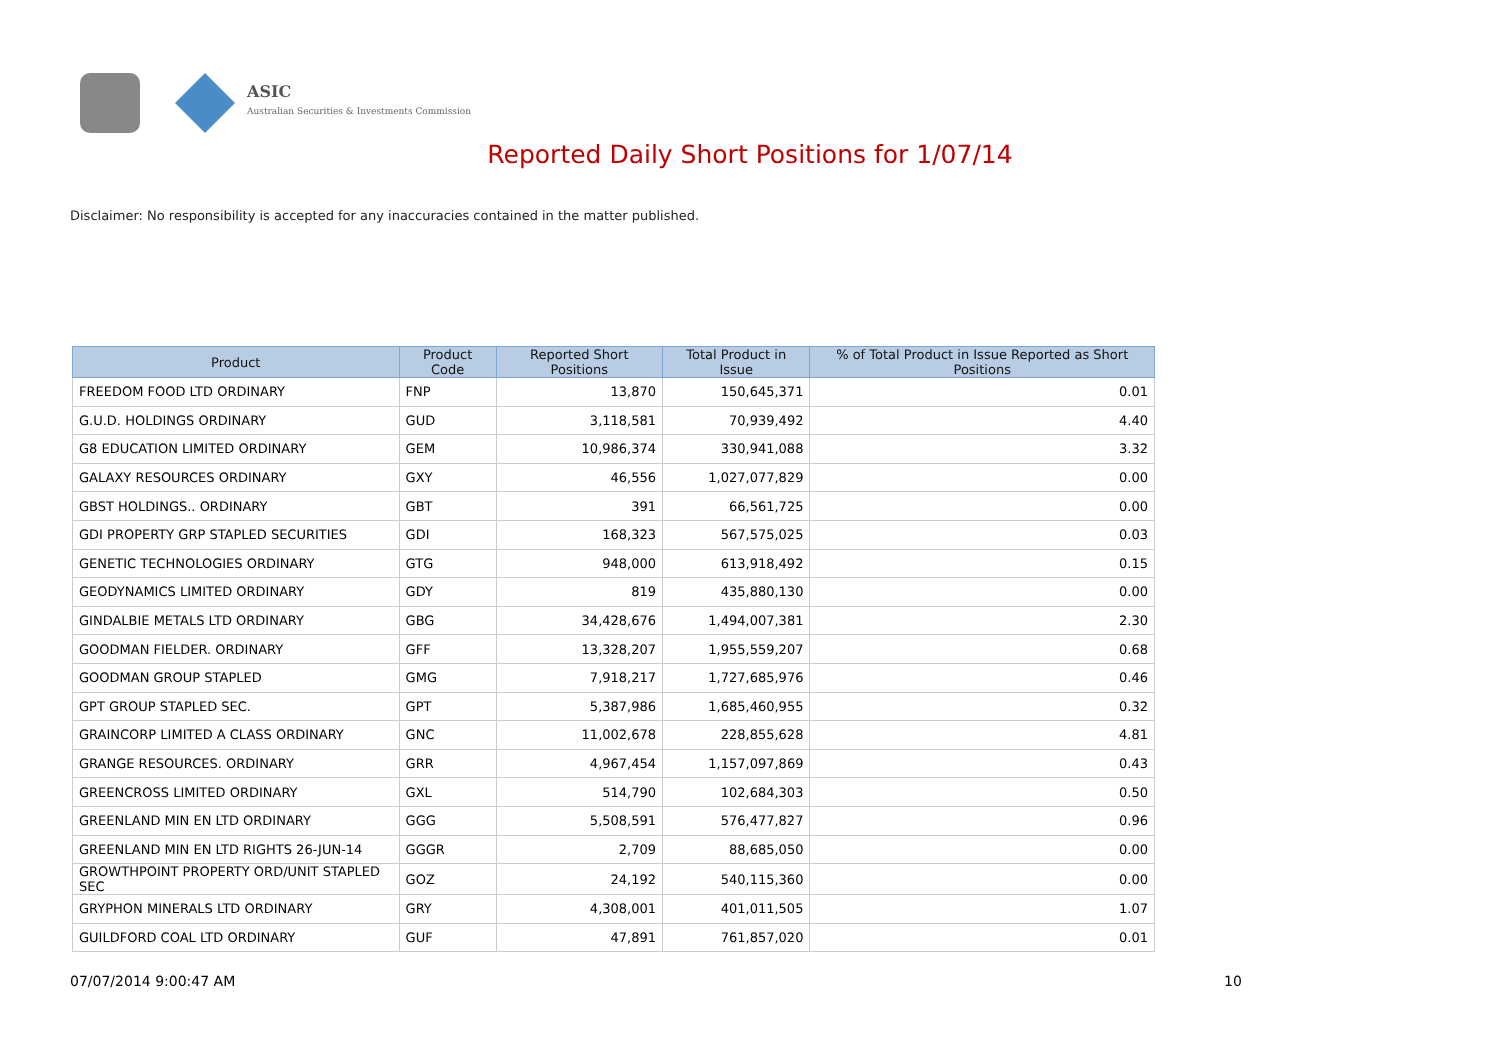ASIC
Australian Securities & Investments Commission
Reported Daily Short Positions for 1/07/14
Disclaimer: No responsibility is accepted for any inaccuracies contained in the matter published.
| Product | Product Code | Reported Short Positions | Total Product in Issue | % of Total Product in Issue Reported as Short Positions |
| --- | --- | --- | --- | --- |
| FREEDOM FOOD LTD ORDINARY | FNP | 13,870 | 150,645,371 | 0.01 |
| G.U.D. HOLDINGS ORDINARY | GUD | 3,118,581 | 70,939,492 | 4.40 |
| G8 EDUCATION LIMITED ORDINARY | GEM | 10,986,374 | 330,941,088 | 3.32 |
| GALAXY RESOURCES ORDINARY | GXY | 46,556 | 1,027,077,829 | 0.00 |
| GBST HOLDINGS.. ORDINARY | GBT | 391 | 66,561,725 | 0.00 |
| GDI PROPERTY GRP STAPLED SECURITIES | GDI | 168,323 | 567,575,025 | 0.03 |
| GENETIC TECHNOLOGIES ORDINARY | GTG | 948,000 | 613,918,492 | 0.15 |
| GEODYNAMICS LIMITED ORDINARY | GDY | 819 | 435,880,130 | 0.00 |
| GINDALBIE METALS LTD ORDINARY | GBG | 34,428,676 | 1,494,007,381 | 2.30 |
| GOODMAN FIELDER. ORDINARY | GFF | 13,328,207 | 1,955,559,207 | 0.68 |
| GOODMAN GROUP STAPLED | GMG | 7,918,217 | 1,727,685,976 | 0.46 |
| GPT GROUP STAPLED SEC. | GPT | 5,387,986 | 1,685,460,955 | 0.32 |
| GRAINCORP LIMITED A CLASS ORDINARY | GNC | 11,002,678 | 228,855,628 | 4.81 |
| GRANGE RESOURCES. ORDINARY | GRR | 4,967,454 | 1,157,097,869 | 0.43 |
| GREENCROSS LIMITED ORDINARY | GXL | 514,790 | 102,684,303 | 0.50 |
| GREENLAND MIN EN LTD ORDINARY | GGG | 5,508,591 | 576,477,827 | 0.96 |
| GREENLAND MIN EN LTD RIGHTS 26-JUN-14 | GGGR | 2,709 | 88,685,050 | 0.00 |
| GROWTHPOINT PROPERTY ORD/UNIT STAPLED SEC | GOZ | 24,192 | 540,115,360 | 0.00 |
| GRYPHON MINERALS LTD ORDINARY | GRY | 4,308,001 | 401,011,505 | 1.07 |
| GUILDFORD COAL LTD ORDINARY | GUF | 47,891 | 761,857,020 | 0.01 |
07/07/2014 9:00:47 AM 10